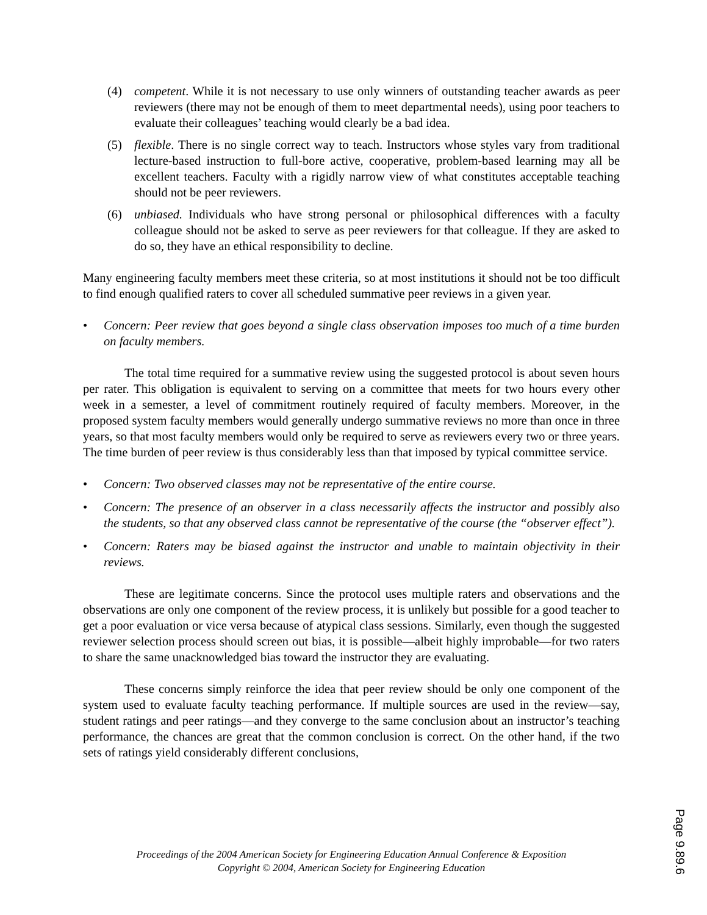(4) competent. While it is not necessary to use only winners of outstanding teacher awards as peer reviewers (there may not be enough of them to meet departmental needs), using poor teachers to evaluate their colleagues’ teaching would clearly be a bad idea.
(5) flexible. There is no single correct way to teach. Instructors whose styles vary from traditional lecture-based instruction to full-bore active, cooperative, problem-based learning may all be excellent teachers. Faculty with a rigidly narrow view of what constitutes acceptable teaching should not be peer reviewers.
(6) unbiased. Individuals who have strong personal or philosophical differences with a faculty colleague should not be asked to serve as peer reviewers for that colleague. If they are asked to do so, they have an ethical responsibility to decline.
Many engineering faculty members meet these criteria, so at most institutions it should not be too difficult to find enough qualified raters to cover all scheduled summative peer reviews in a given year.
• Concern: Peer review that goes beyond a single class observation imposes too much of a time burden on faculty members.
The total time required for a summative review using the suggested protocol is about seven hours per rater. This obligation is equivalent to serving on a committee that meets for two hours every other week in a semester, a level of commitment routinely required of faculty members. Moreover, in the proposed system faculty members would generally undergo summative reviews no more than once in three years, so that most faculty members would only be required to serve as reviewers every two or three years. The time burden of peer review is thus considerably less than that imposed by typical committee service.
• Concern: Two observed classes may not be representative of the entire course.
• Concern: The presence of an observer in a class necessarily affects the instructor and possibly also the students, so that any observed class cannot be representative of the course (the “observer effect”).
• Concern: Raters may be biased against the instructor and unable to maintain objectivity in their reviews.
These are legitimate concerns. Since the protocol uses multiple raters and observations and the observations are only one component of the review process, it is unlikely but possible for a good teacher to get a poor evaluation or vice versa because of atypical class sessions. Similarly, even though the suggested reviewer selection process should screen out bias, it is possible—albeit highly improbable—for two raters to share the same unacknowledged bias toward the instructor they are evaluating.
These concerns simply reinforce the idea that peer review should be only one component of the system used to evaluate faculty teaching performance. If multiple sources are used in the review—say, student ratings and peer ratings—and they converge to the same conclusion about an instructor’s teaching performance, the chances are great that the common conclusion is correct. On the other hand, if the two sets of ratings yield considerably different conclusions,
Proceedings of the 2004 American Society for Engineering Education Annual Conference & Exposition
Copyright © 2004, American Society for Engineering Education
Page 9.89.6